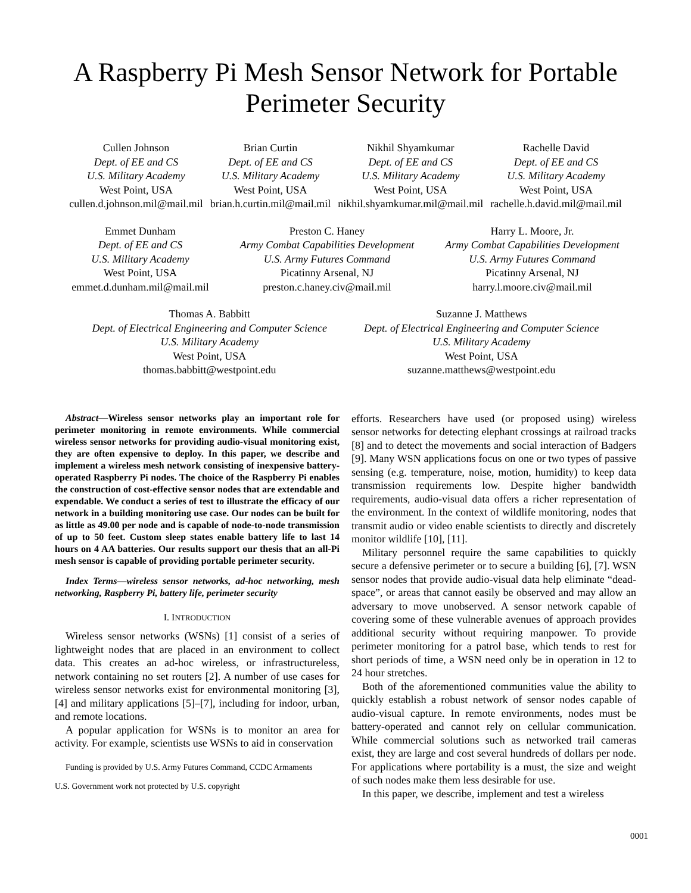A Raspberry Pi Mesh Sensor Network for Portable
Perimeter Security
Cullen Johnson
Dept. of EE and CS
U.S. Military Academy
West Point, USA
cullen.d.johnson.mil@mail.mil
Brian Curtin
Dept. of EE and CS
U.S. Military Academy
West Point, USA
brian.h.curtin.mil@mail.mil
Nikhil Shyamkumar
Dept. of EE and CS
U.S. Military Academy
West Point, USA
nikhil.shyamkumar.mil@mail.mil
Rachelle David
Dept. of EE and CS
U.S. Military Academy
West Point, USA
rachelle.h.david.mil@mail.mil
Emmet Dunham
Dept. of EE and CS
U.S. Military Academy
West Point, USA
emmet.d.dunham.mil@mail.mil
Preston C. Haney
Army Combat Capabilities Development
U.S. Army Futures Command
Picatinny Arsenal, NJ
preston.c.haney.civ@mail.mil
Harry L. Moore, Jr.
Army Combat Capabilities Development
U.S. Army Futures Command
Picatinny Arsenal, NJ
harry.l.moore.civ@mail.mil
Thomas A. Babbitt
Dept. of Electrical Engineering and Computer Science
U.S. Military Academy
West Point, USA
thomas.babbitt@westpoint.edu
Suzanne J. Matthews
Dept. of Electrical Engineering and Computer Science
U.S. Military Academy
West Point, USA
suzanne.matthews@westpoint.edu
Abstract—Wireless sensor networks play an important role for perimeter monitoring in remote environments. While commercial wireless sensor networks for providing audio-visual monitoring exist, they are often expensive to deploy. In this paper, we describe and implement a wireless mesh network consisting of inexpensive battery-operated Raspberry Pi nodes. The choice of the Raspberry Pi enables the construction of cost-effective sensor nodes that are extendable and expendable. We conduct a series of test to illustrate the efficacy of our network in a building monitoring use case. Our nodes can be built for as little as 49.00 per node and is capable of node-to-node transmission of up to 50 feet. Custom sleep states enable battery life to last 14 hours on 4 AA batteries. Our results support our thesis that an all-Pi mesh sensor is capable of providing portable perimeter security.
Index Terms—wireless sensor networks, ad-hoc networking, mesh networking, Raspberry Pi, battery life, perimeter security
I. INTRODUCTION
Wireless sensor networks (WSNs) [1] consist of a series of lightweight nodes that are placed in an environment to collect data. This creates an ad-hoc wireless, or infrastructureless, network containing no set routers [2]. A number of use cases for wireless sensor networks exist for environmental monitoring [3], [4] and military applications [5]–[7], including for indoor, urban, and remote locations.
A popular application for WSNs is to monitor an area for activity. For example, scientists use WSNs to aid in conservation
Funding is provided by U.S. Army Futures Command, CCDC Armaments
U.S. Government work not protected by U.S. copyright
efforts. Researchers have used (or proposed using) wireless sensor networks for detecting elephant crossings at railroad tracks [8] and to detect the movements and social interaction of Badgers [9]. Many WSN applications focus on one or two types of passive sensing (e.g. temperature, noise, motion, humidity) to keep data transmission requirements low. Despite higher bandwidth requirements, audio-visual data offers a richer representation of the environment. In the context of wildlife monitoring, nodes that transmit audio or video enable scientists to directly and discretely monitor wildlife [10], [11].
Military personnel require the same capabilities to quickly secure a defensive perimeter or to secure a building [6], [7]. WSN sensor nodes that provide audio-visual data help eliminate “dead-space”, or areas that cannot easily be observed and may allow an adversary to move unobserved. A sensor network capable of covering some of these vulnerable avenues of approach provides additional security without requiring manpower. To provide perimeter monitoring for a patrol base, which tends to rest for short periods of time, a WSN need only be in operation in 12 to 24 hour stretches.
Both of the aforementioned communities value the ability to quickly establish a robust network of sensor nodes capable of audio-visual capture. In remote environments, nodes must be battery-operated and cannot rely on cellular communication. While commercial solutions such as networked trail cameras exist, they are large and cost several hundreds of dollars per node. For applications where portability is a must, the size and weight of such nodes make them less desirable for use.
In this paper, we describe, implement and test a wireless
0001